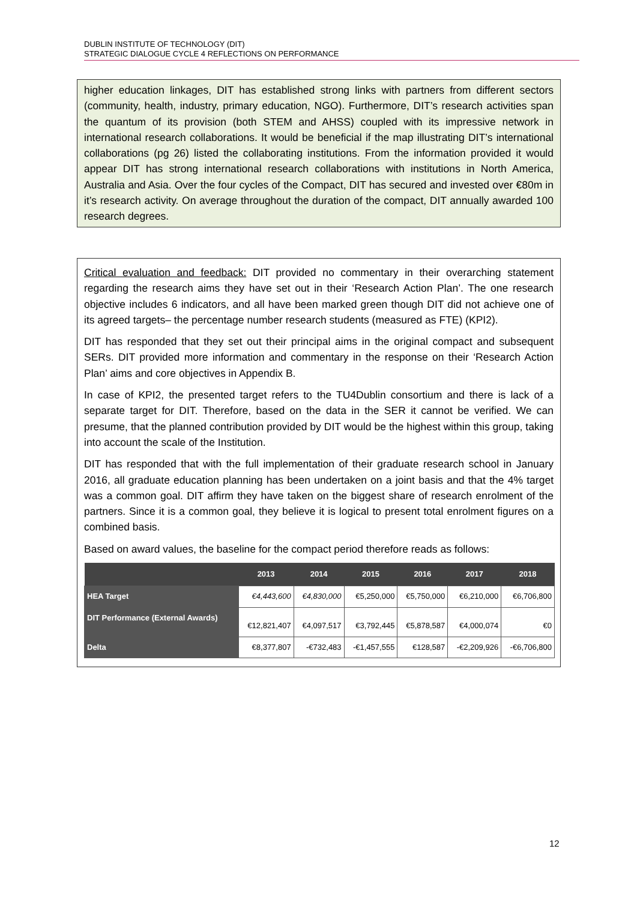DUBLIN INSTITUTE OF TECHNOLOGY (DIT)
STRATEGIC DIALOGUE CYCLE 4 REFLECTIONS ON PERFORMANCE
higher education linkages, DIT has established strong links with partners from different sectors (community, health, industry, primary education, NGO). Furthermore, DIT’s research activities span the quantum of its provision (both STEM and AHSS) coupled with its impressive network in international research collaborations. It would be beneficial if the map illustrating DIT’s international collaborations (pg 26) listed the collaborating institutions. From the information provided it would appear DIT has strong international research collaborations with institutions in North America, Australia and Asia. Over the four cycles of the Compact, DIT has secured and invested over €80m in it’s research activity. On average throughout the duration of the compact, DIT annually awarded 100 research degrees.
Critical evaluation and feedback: DIT provided no commentary in their overarching statement regarding the research aims they have set out in their ‘Research Action Plan’. The one research objective includes 6 indicators, and all have been marked green though DIT did not achieve one of its agreed targets– the percentage number research students (measured as FTE) (KPI2).
DIT has responded that they set out their principal aims in the original compact and subsequent SERs. DIT provided more information and commentary in the response on their ‘Research Action Plan’ aims and core objectives in Appendix B.
In case of KPI2, the presented target refers to the TU4Dublin consortium and there is lack of a separate target for DIT. Therefore, based on the data in the SER it cannot be verified. We can presume, that the planned contribution provided by DIT would be the highest within this group, taking into account the scale of the Institution.
DIT has responded that with the full implementation of their graduate research school in January 2016, all graduate education planning has been undertaken on a joint basis and that the 4% target was a common goal. DIT affirm they have taken on the biggest share of research enrolment of the partners. Since it is a common goal, they believe it is logical to present total enrolment figures on a combined basis.
Based on award values, the baseline for the compact period therefore reads as follows:
| | 2013 | 2014 | 2015 | 2016 | 2017 | 2018 |
| --- | --- | --- | --- | --- | --- | --- |
| HEA Target | €4,443,600 | €4,830,000 | €5,250,000 | €5,750,000 | €6,210,000 | €6,706,800 |
| DIT Performance (External Awards) | €12,821,407 | €4,097,517 | €3,792,445 | €5,878,587 | €4,000,074 | €0 |
| Delta | €8,377,807 | -€732,483 | -€1,457,555 | €128,587 | -€2,209,926 | -€6,706,800 |
12